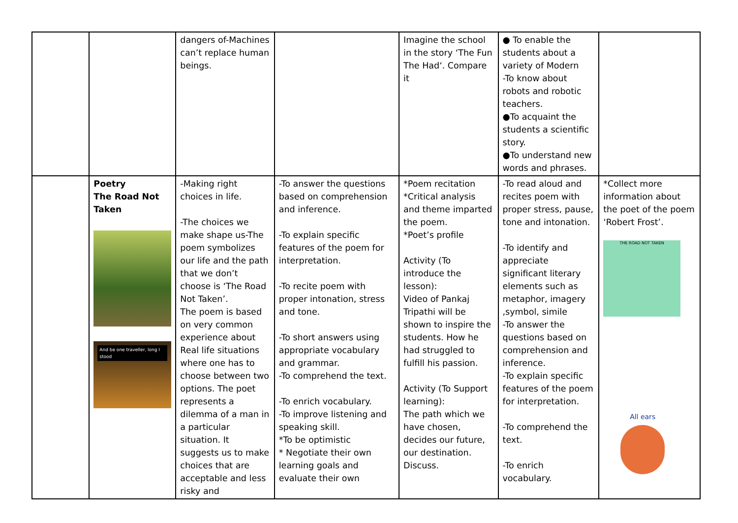| | | dangers of-Machines can’t replace human beings. | | Imagine the school in the story ‘The Fun The Had‘. Compare it | ● To enable the students about a variety of Modern -To know about robots and robotic teachers. ●To acquaint the students a scientific story. ●To understand new words and phrases. | |
| | Poetry The Road Not Taken And be one traveller, long I stood | -Making right choices in life. -The choices we make shape us-The poem symbolizes our life and the path that we don’t choose is ‘The Road Not Taken’. The poem is based on very common experience about Real life situations where one has to choose between two options. The poet represents a dilemma of a man in a particular situation. It suggests us to make choices that are acceptable and less risky and | -To answer the questions based on comprehension and inference. -To explain specific features of the poem for interpretation. -To recite poem with proper intonation, stress and tone. -To short answers using appropriate vocabulary and grammar. -To comprehend the text. -To enrich vocabulary. -To improve listening and speaking skill. *To be optimistic * Negotiate their own learning goals and evaluate their own | *Poem recitation *Critical analysis and theme imparted the poem. *Poet’s profile Activity (To introduce the lesson): Video of Pankaj Tripathi will be shown to inspire the students. How he had struggled to fulfill his passion. Activity (To Support learning): The path which we have chosen, decides our future, our destination. Discuss. | -To read aloud and recites poem with proper stress, pause, tone and intonation. -To identify and appreciate significant literary elements such as metaphor, imagery ,symbol, simile -To answer the questions based on comprehension and inference. -To explain specific features of the poem for interpretation. -To comprehend the text. -To enrich vocabulary. | *Collect more information about the poet of the poem ‘Robert Frost’. THE ROAD NOT TAKEN All ears |